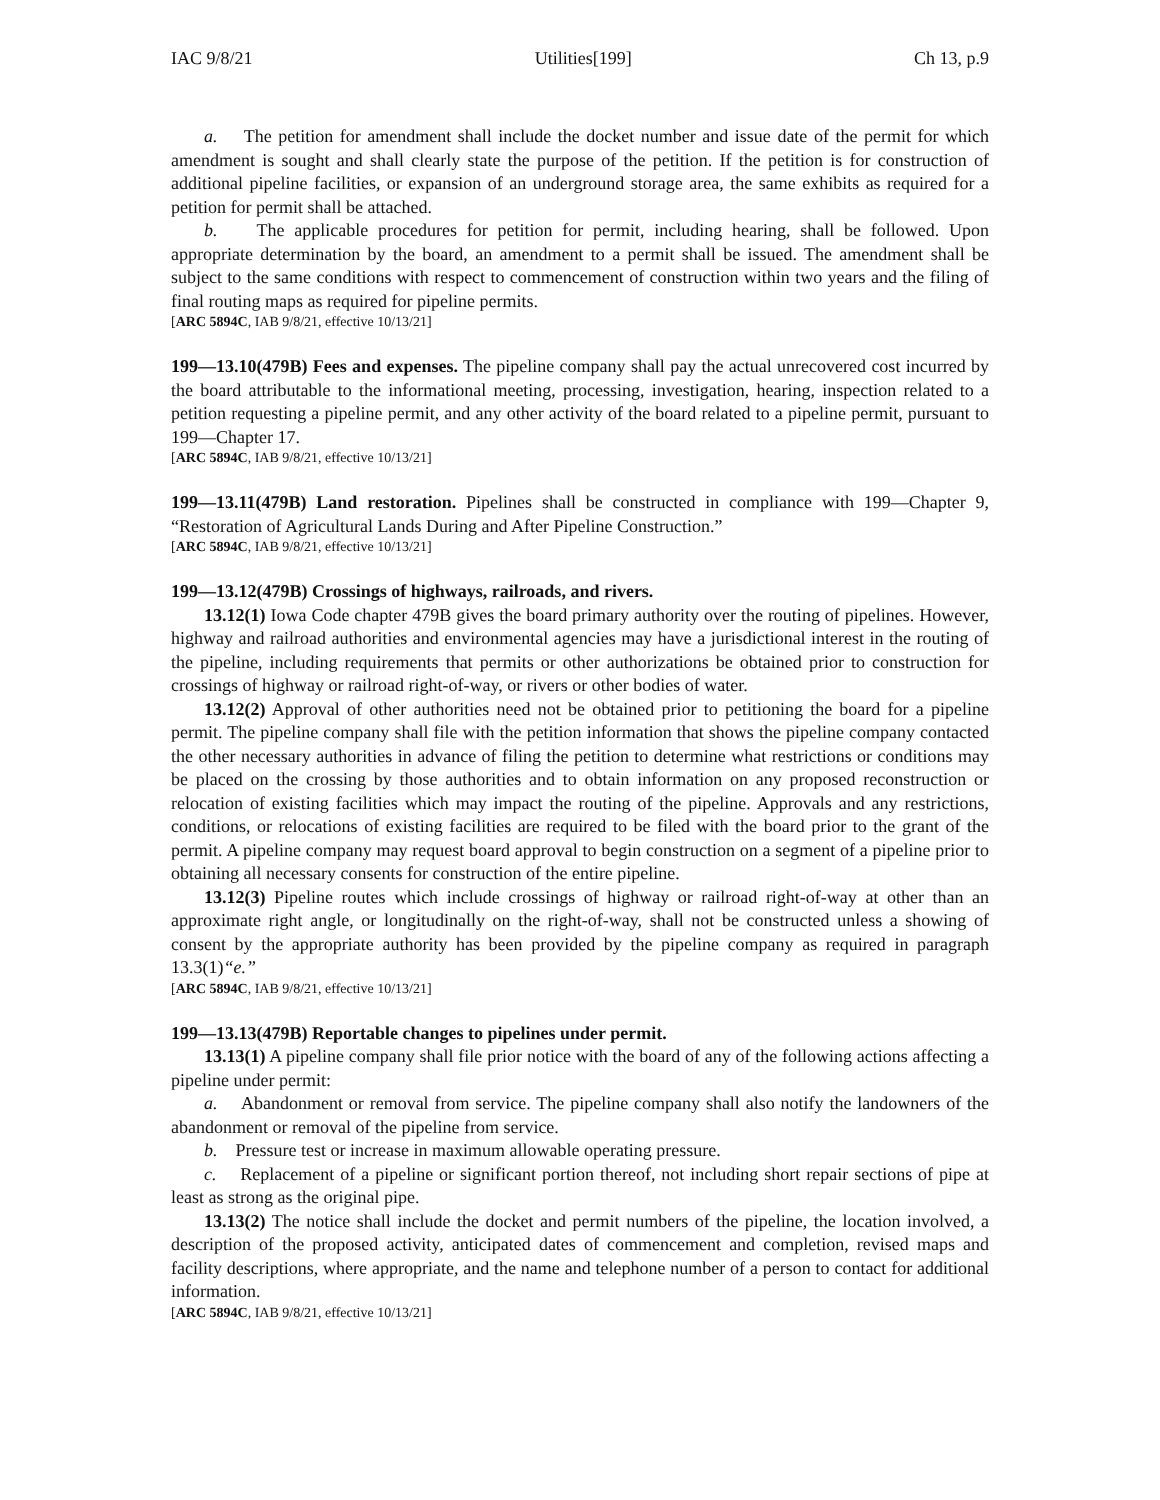IAC 9/8/21 Utilities[199] Ch 13, p.9
a. The petition for amendment shall include the docket number and issue date of the permit for which amendment is sought and shall clearly state the purpose of the petition. If the petition is for construction of additional pipeline facilities, or expansion of an underground storage area, the same exhibits as required for a petition for permit shall be attached.
b. The applicable procedures for petition for permit, including hearing, shall be followed. Upon appropriate determination by the board, an amendment to a permit shall be issued. The amendment shall be subject to the same conditions with respect to commencement of construction within two years and the filing of final routing maps as required for pipeline permits.
[ARC 5894C, IAB 9/8/21, effective 10/13/21]
199—13.10(479B) Fees and expenses. The pipeline company shall pay the actual unrecovered cost incurred by the board attributable to the informational meeting, processing, investigation, hearing, inspection related to a petition requesting a pipeline permit, and any other activity of the board related to a pipeline permit, pursuant to 199—Chapter 17.
[ARC 5894C, IAB 9/8/21, effective 10/13/21]
199—13.11(479B) Land restoration. Pipelines shall be constructed in compliance with 199—Chapter 9, “Restoration of Agricultural Lands During and After Pipeline Construction.”
[ARC 5894C, IAB 9/8/21, effective 10/13/21]
199—13.12(479B) Crossings of highways, railroads, and rivers.
13.12(1) Iowa Code chapter 479B gives the board primary authority over the routing of pipelines. However, highway and railroad authorities and environmental agencies may have a jurisdictional interest in the routing of the pipeline, including requirements that permits or other authorizations be obtained prior to construction for crossings of highway or railroad right-of-way, or rivers or other bodies of water.
13.12(2) Approval of other authorities need not be obtained prior to petitioning the board for a pipeline permit. The pipeline company shall file with the petition information that shows the pipeline company contacted the other necessary authorities in advance of filing the petition to determine what restrictions or conditions may be placed on the crossing by those authorities and to obtain information on any proposed reconstruction or relocation of existing facilities which may impact the routing of the pipeline. Approvals and any restrictions, conditions, or relocations of existing facilities are required to be filed with the board prior to the grant of the permit. A pipeline company may request board approval to begin construction on a segment of a pipeline prior to obtaining all necessary consents for construction of the entire pipeline.
13.12(3) Pipeline routes which include crossings of highway or railroad right-of-way at other than an approximate right angle, or longitudinally on the right-of-way, shall not be constructed unless a showing of consent by the appropriate authority has been provided by the pipeline company as required in paragraph 13.3(1)“e.”
[ARC 5894C, IAB 9/8/21, effective 10/13/21]
199—13.13(479B) Reportable changes to pipelines under permit.
13.13(1) A pipeline company shall file prior notice with the board of any of the following actions affecting a pipeline under permit:
a. Abandonment or removal from service. The pipeline company shall also notify the landowners of the abandonment or removal of the pipeline from service.
b. Pressure test or increase in maximum allowable operating pressure.
c. Replacement of a pipeline or significant portion thereof, not including short repair sections of pipe at least as strong as the original pipe.
13.13(2) The notice shall include the docket and permit numbers of the pipeline, the location involved, a description of the proposed activity, anticipated dates of commencement and completion, revised maps and facility descriptions, where appropriate, and the name and telephone number of a person to contact for additional information.
[ARC 5894C, IAB 9/8/21, effective 10/13/21]